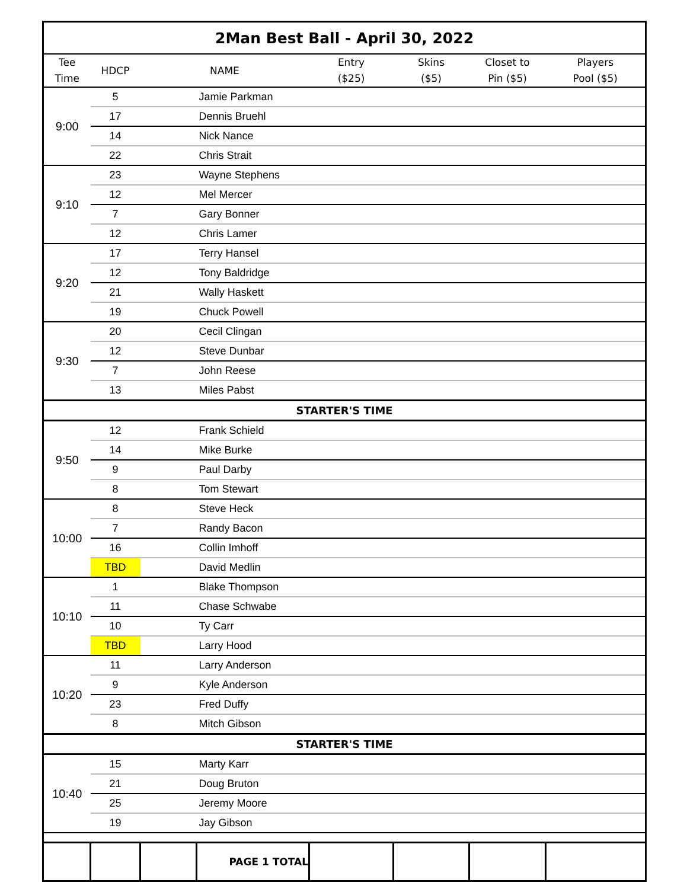| 2Man Best Ball - April 30, 2022 | | | | | | | |
| Tee Time | HDCP | NAME | | Entry ($25) | Skins ($5) | Closet to Pin ($5) | Players Pool ($5) |
| 9:00 | 5 | | Jamie Parkman | | | | |
| | 17 | | Dennis Bruehl | | | | |
| | 14 | | Nick Nance | | | | |
| | 22 | | Chris Strait | | | | |
| 9:10 | 23 | | Wayne Stephens | | | | |
| | 12 | | Mel Mercer | | | | |
| | 7 | | Gary Bonner | | | | |
| | 12 | | Chris Lamer | | | | |
| 9:20 | 17 | | Terry Hansel | | | | |
| | 12 | | Tony Baldridge | | | | |
| | 21 | | Wally Haskett | | | | |
| | 19 | | Chuck Powell | | | | |
| 9:30 | 20 | | Cecil Clingan | | | | |
| | 12 | | Steve Dunbar | | | | |
| | 7 | | John Reese | | | | |
| | 13 | | Miles Pabst | | | | |
| STARTER'S TIME | | | | | | | |
| 9:50 | 12 | | Frank Schield | | | | |
| | 14 | | Mike Burke | | | | |
| | 9 | | Paul Darby | | | | |
| | 8 | | Tom Stewart | | | | |
| 10:00 | 8 | | Steve Heck | | | | |
| | 7 | | Randy Bacon | | | | |
| | 16 | | Collin Imhoff | | | | |
| | TBD | | David Medlin | | | | |
| 10:10 | 1 | | Blake Thompson | | | | |
| | 11 | | Chase Schwabe | | | | |
| | 10 | | Ty Carr | | | | |
| | TBD | | Larry Hood | | | | |
| 10:20 | 11 | | Larry Anderson | | | | |
| | 9 | | Kyle Anderson | | | | |
| | 23 | | Fred Duffy | | | | |
| | 8 | | Mitch Gibson | | | | |
| STARTER'S TIME | | | | | | | |
| 10:40 | 15 | | Marty Karr | | | | |
| | 21 | | Doug Bruton | | | | |
| | 25 | | Jeremy Moore | | | | |
| | 19 | | Jay Gibson | | | | |
| | | | PAGE 1 TOTAL | | | | |